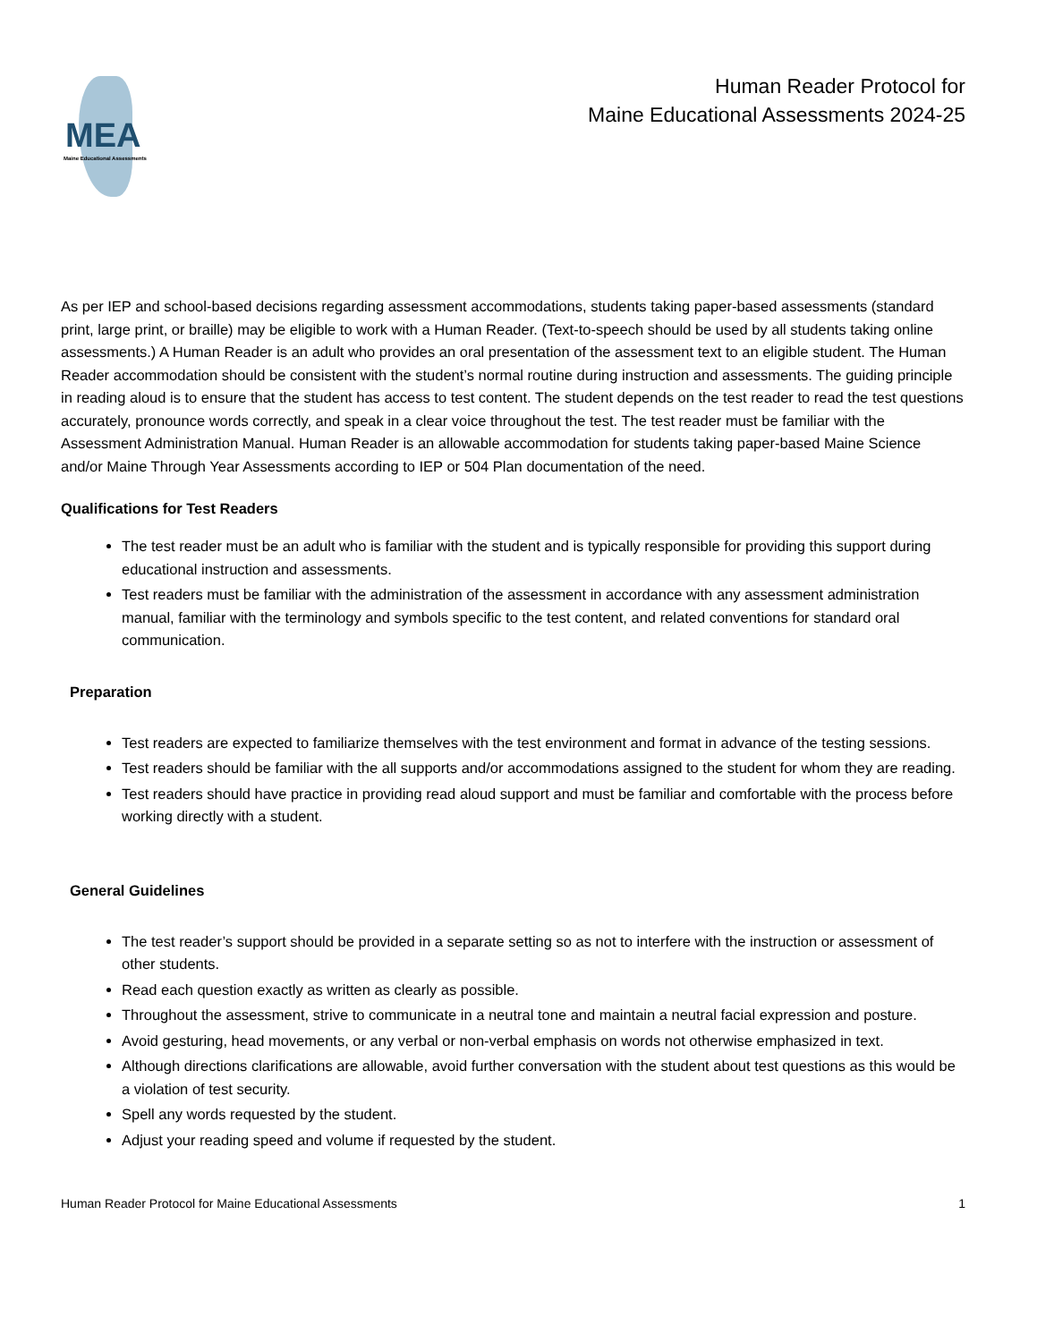MEA
Maine Educational Assessments
Human Reader Protocol for
Maine Educational Assessments 2024-25
As per IEP and school-based decisions regarding assessment accommodations, students taking paper-based assessments (standard print, large print, or braille) may be eligible to work with a Human Reader. (Text-to-speech should be used by all students taking online assessments.) A Human Reader is an adult who provides an oral presentation of the assessment text to an eligible student. The Human Reader accommodation should be consistent with the student’s normal routine during instruction and assessments. The guiding principle in reading aloud is to ensure that the student has access to test content. The student depends on the test reader to read the test questions accurately, pronounce words correctly, and speak in a clear voice throughout the test. The test reader must be familiar with the Assessment Administration Manual. Human Reader is an allowable accommodation for students taking paper-based Maine Science and/or Maine Through Year Assessments according to IEP or 504 Plan documentation of the need.
Qualifications for Test Readers
The test reader must be an adult who is familiar with the student and is typically responsible for providing this support during educational instruction and assessments.
Test readers must be familiar with the administration of the assessment in accordance with any assessment administration manual, familiar with the terminology and symbols specific to the test content, and related conventions for standard oral communication.
Preparation
Test readers are expected to familiarize themselves with the test environment and format in advance of the testing sessions.
Test readers should be familiar with the all supports and/or accommodations assigned to the student for whom they are reading.
Test readers should have practice in providing read aloud support and must be familiar and comfortable with the process before working directly with a student.
General Guidelines
The test reader’s support should be provided in a separate setting so as not to interfere with the instruction or assessment of other students.
Read each question exactly as written as clearly as possible.
Throughout the assessment, strive to communicate in a neutral tone and maintain a neutral facial expression and posture.
Avoid gesturing, head movements, or any verbal or non-verbal emphasis on words not otherwise emphasized in text.
Although directions clarifications are allowable, avoid further conversation with the student about test questions as this would be a violation of test security.
Spell any words requested by the student.
Adjust your reading speed and volume if requested by the student.
Human Reader Protocol for Maine Educational Assessments 1